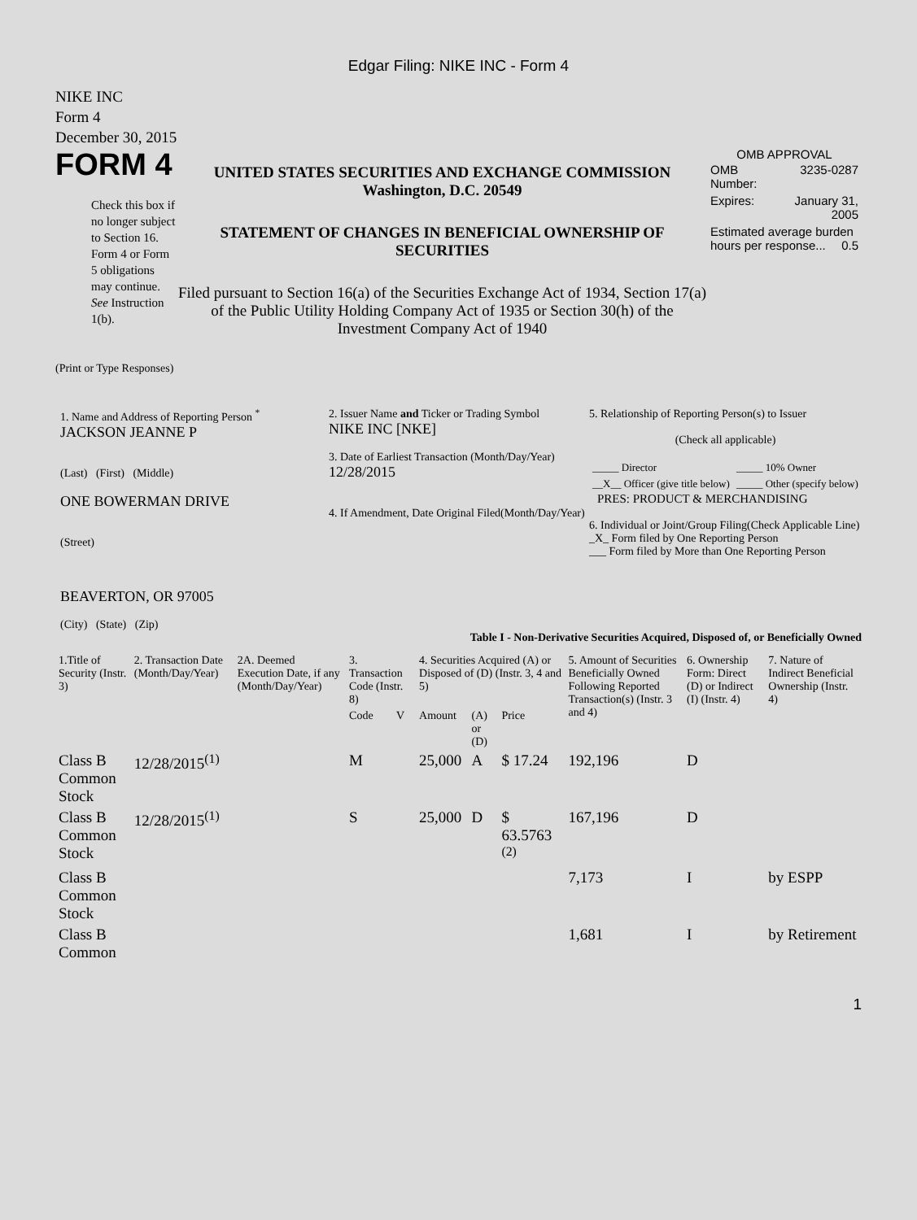Edgar Filing: NIKE INC - Form 4
NIKE INC
Form 4
December 30, 2015
FORM 4
Check this box if no longer subject to Section 16. Form 4 or Form 5 obligations may continue. See Instruction 1(b).
UNITED STATES SECURITIES AND EXCHANGE COMMISSION
Washington, D.C. 20549
STATEMENT OF CHANGES IN BENEFICIAL OWNERSHIP OF SECURITIES
Filed pursuant to Section 16(a) of the Securities Exchange Act of 1934, Section 17(a) of the Public Utility Holding Company Act of 1935 or Section 30(h) of the Investment Company Act of 1940
OMB APPROVAL
| OMB Number: | 3235-0287 |
| Expires: | January 31, 2005 |
| Estimated average burden hours per response... 0.5 | |
(Print or Type Responses)
1. Name and Address of Reporting Person <sup>*</sup>
JACKSON JEANNE P
(Last) (First) (Middle)
ONE BOWERMAN DRIVE
(Street)
BEAVERTON, OR 97005
(City) (State) (Zip)
2. Issuer Name and Ticker or Trading Symbol
NIKE INC [NKE]
3. Date of Earliest Transaction (Month/Day/Year)
12/28/2015
4. If Amendment, Date Original Filed(Month/Day/Year)
5. Relationship of Reporting Person(s) to Issuer
(Check all applicable)
| _____ Director | _____ 10% Owner |
| __X__ Officer (give title below) | _____ Other (specify below) |
PRES: PRODUCT & MERCHANDISING
6. Individual or Joint/Group Filing(Check Applicable Line)
_X_ Form filed by One Reporting Person
___ Form filed by More than One Reporting Person
Table I - Non-Derivative Securities Acquired, Disposed of, or Beneficially Owned
| 1.Title of Security (Instr. 3) | 2. Transaction Date (Month/Day/Year) | 2A. Deemed Execution Date, if any (Month/Day/Year) | 3. Transaction Code (Instr. 8) | | 4. Securities Acquired (A) or Disposed of (D) (Instr. 3, 4 and 5) | | | 5. Amount of Securities Beneficially Owned Following Reported Transaction(s) (Instr. 3 and 4) | 6. Ownership Form: Direct (D) or Indirect (I) (Instr. 4) | 7. Nature of Indirect Beneficial Ownership (Instr. 4) |
| --- | --- | --- | --- | --- | --- | --- | --- | --- | --- | --- |
| | | | Code | V | Amount | (A) or (D) | Price | | | |
| Class B Common Stock | 12/28/2015<sup>(1)</sup> | | M | | 25,000 | A | $ 17.24 | 192,196 | D | |
| Class B Common Stock | 12/28/2015<sup>(1)</sup> | | S | | 25,000 | D | $ 63.5763 <sup>(2)</sup> | 167,196 | D | |
| Class B Common Stock | | | | | | | | 7,173 | I | by ESPP |
| Class B Common | | | | | | | | 1,681 | I | by Retirement |
1